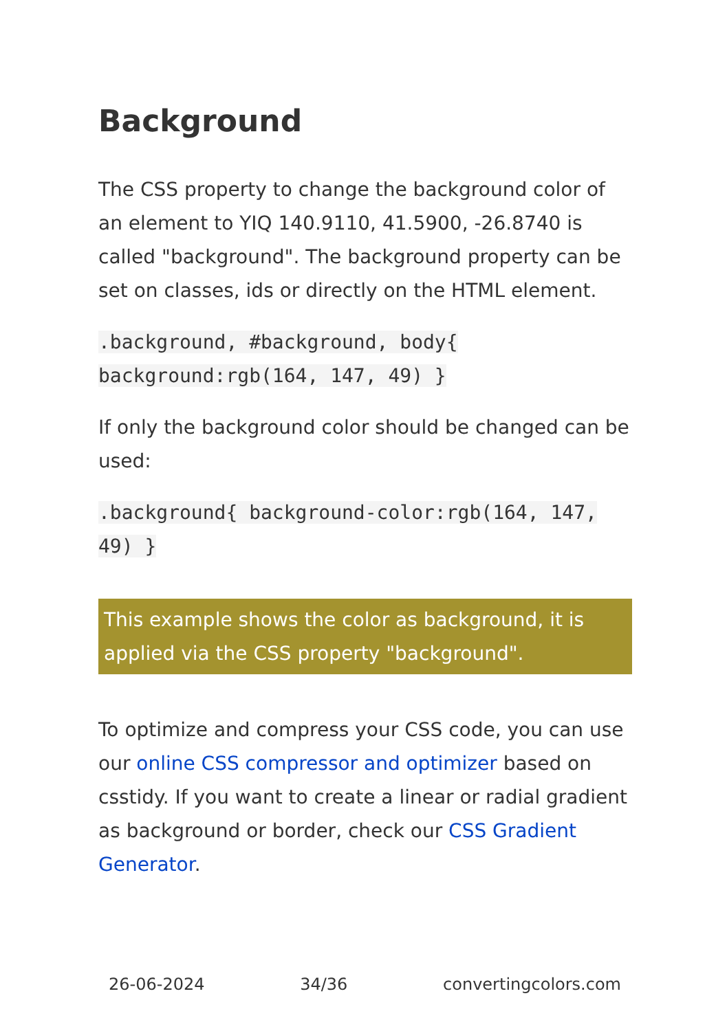Background
The CSS property to change the background color of an element to YIQ 140.9110, 41.5900, -26.8740 is called "background". The background property can be set on classes, ids or directly on the HTML element.
.background, #background, body{ background:rgb(164, 147, 49) }
If only the background color should be changed can be used:
.background{ background-color:rgb(164, 147, 49) }
This example shows the color as background, it is applied via the CSS property "background".
To optimize and compress your CSS code, you can use our online CSS compressor and optimizer based on csstidy. If you want to create a linear or radial gradient as background or border, check our CSS Gradient Generator.
26-06-2024 34/36 convertingcolors.com